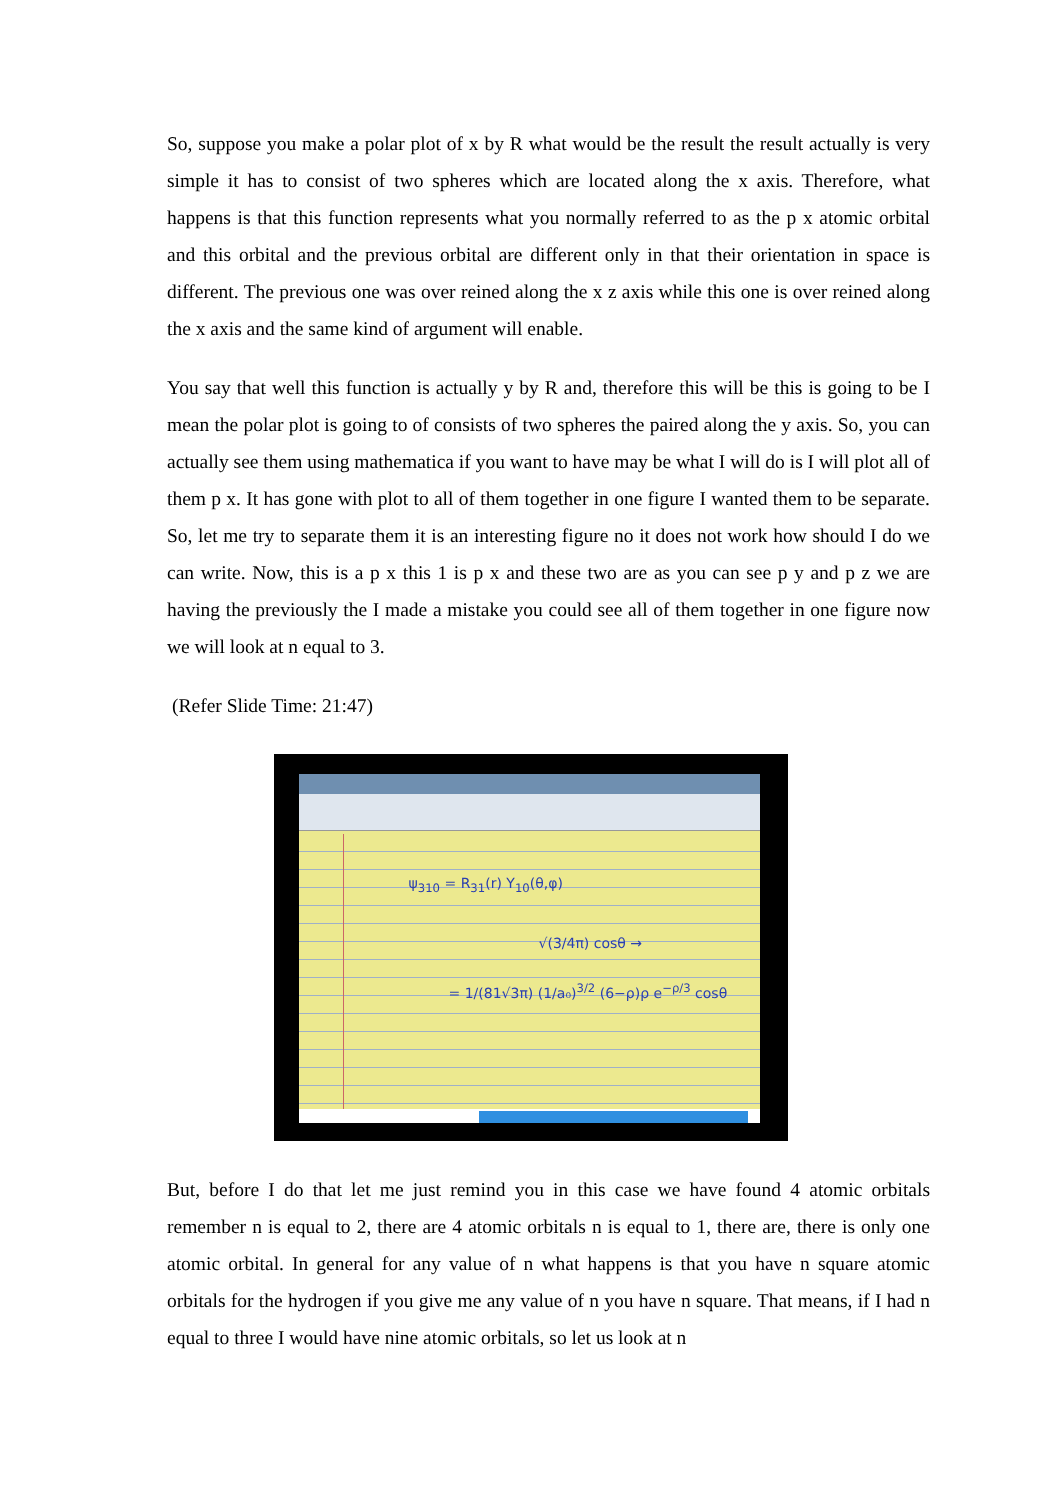So, suppose you make a polar plot of x by R what would be the result the result actually is very simple it has to consist of two spheres which are located along the x axis. Therefore, what happens is that this function represents what you normally referred to as the p x atomic orbital and this orbital and the previous orbital are different only in that their orientation in space is different. The previous one was over reined along the x z axis while this one is over reined along the x axis and the same kind of argument will enable.
You say that well this function is actually y by R and, therefore this will be this is going to be I mean the polar plot is going to of consists of two spheres the paired along the y axis. So, you can actually see them using mathematica if you want to have may be what I will do is I will plot all of them p x. It has gone with plot to all of them together in one figure I wanted them to be separate. So, let me try to separate them it is an interesting figure no it does not work how should I do we can write. Now, this is a p x this 1 is p x and these two are as you can see p y and p z we are having the previously the I made a mistake you could see all of them together in one figure now we will look at n equal to 3.
(Refer Slide Time: 21:47)
ψ<sub>310</sub> = R<sub>31</sub>(r) Y<sub>10</sub>(θ,φ)
√(3/4π) cosθ →
= 1/(81√3π) (1/a₀)<sup>3/2</sup> (6−ρ)ρ e<sup>−ρ/3</sup> cosθ
But, before I do that let me just remind you in this case we have found 4 atomic orbitals remember n is equal to 2, there are 4 atomic orbitals n is equal to 1, there are, there is only one atomic orbital. In general for any value of n what happens is that you have n square atomic orbitals for the hydrogen if you give me any value of n you have n square. That means, if I had n equal to three I would have nine atomic orbitals, so let us look at n